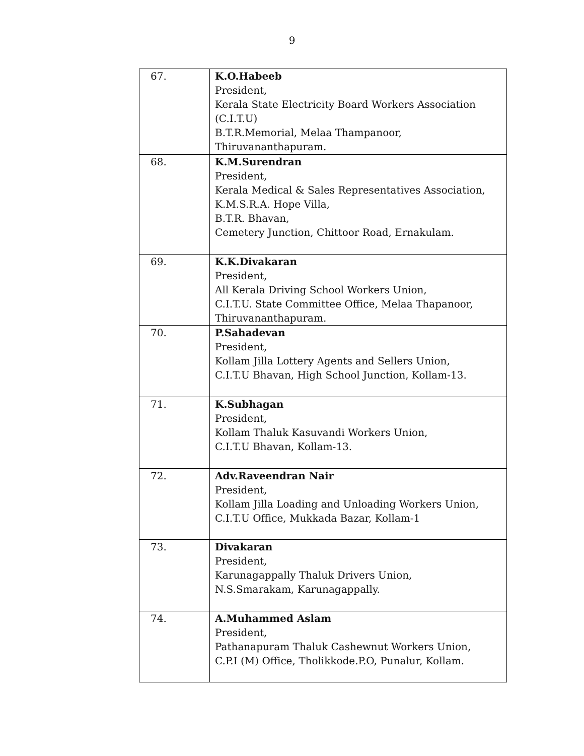9
| 67. | K.O.Habeeb President, Kerala State Electricity Board Workers Association (C.I.T.U) B.T.R.Memorial, Melaa Thampanoor, Thiruvananthapuram. |
| 68. | K.M.Surendran President, Kerala Medical & Sales Representatives Association, K.M.S.R.A. Hope Villa, B.T.R. Bhavan, Cemetery Junction, Chittoor Road, Ernakulam. |
| 69. | K.K.Divakaran President, All Kerala Driving School Workers Union, C.I.T.U. State Committee Office, Melaa Thapanoor, Thiruvananthapuram. |
| 70. | P.Sahadevan President, Kollam Jilla Lottery Agents and Sellers Union, C.I.T.U Bhavan, High School Junction, Kollam-13. |
| 71. | K.Subhagan President, Kollam Thaluk Kasuvandi Workers Union, C.I.T.U Bhavan, Kollam-13. |
| 72. | Adv.Raveendran Nair President, Kollam Jilla Loading and Unloading Workers Union, C.I.T.U Office, Mukkada Bazar, Kollam-1 |
| 73. | Divakaran President, Karunagappally Thaluk Drivers Union, N.S.Smarakam, Karunagappally. |
| 74. | A.Muhammed Aslam President, Pathanapuram Thaluk Cashewnut Workers Union, C.P.I (M) Office, Tholikkode.P.O, Punalur, Kollam. |